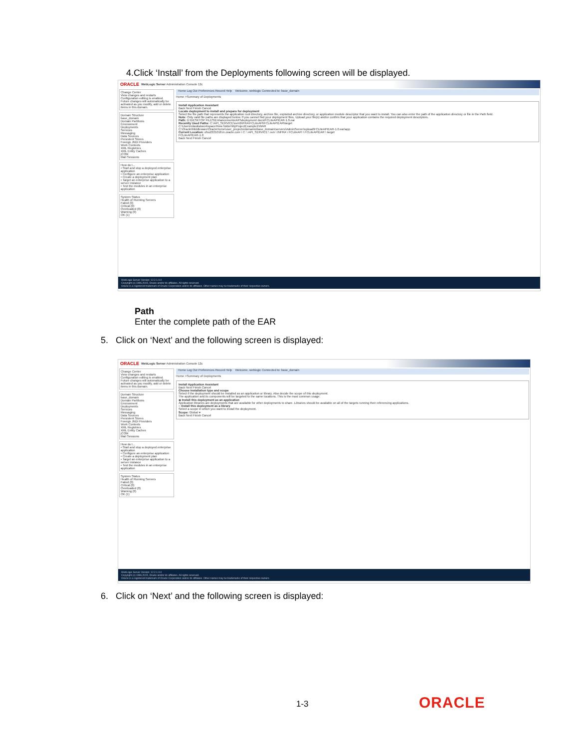4.Click ‘Install’ from the Deployments following screen will be displayed.
ORACLE WebLogic Server Administration Console 12c
Change Center
View changes and restarts
Configuration editing is enabled. Future changes will automatically be activated as you modify, add or delete items in this domain.
Domain Structure
base_domain
Domain Partitions
Environment
Deployments
Services
Messaging
Data Sources
Persistent Stores
Foreign JNDI Providers
Work Contexts
XML Registries
XML Entity Caches
jCOM
Mail Sessions
How do I...
• Start and stop a deployed enterprise application
• Configure an enterprise application
• Create a deployment plan
• Target an enterprise application to a server instance
• Test the modules in an enterprise application
System Status
Health of Running Servers
Failed (0)
Critical (0)
Overloaded (0)
Warning (0)
OK (1)
Home Log Out Preferences Record Help Welcome, weblogic Connected to: base_domain
Home >Summary of Deployments
Install Application Assistant
Back Next Finish Cancel
Locate deployment to install and prepare for deployment
Select the file path that represents the application root directory, archive file, exploded archive directory, or application module descriptor that you want to install. You can also enter the path of the application directory or file in the Path field.
Note: Only valid file paths are displayed below. If you cannot find your deployment files, Upload your file(s) and/or confirm that your application contains the required deployment descriptors.
Path: D:\DESKTOP FILES\Enhancements\API\deployment docs\FCLiteAPIEAR-1.0.ear
Recently Used Paths: C:\API_SERVICE\svn\INFRA\FCLiteAPI\FCLiteAPIEAR\target
C:\Users\rdasika\workspace\New folder\MyProjectExample1\WAR
C:\Oracle\Middleware\OracleHome\user_projects\domains\base_domain\servers\AdminServer\upload\FCLiteAPIEAR-1.0.ear\app
Current Location: ofss2221018.in.oracle.com \ C: \ API_SERVICE \ svn \ INFRA \ FCLiteAPI \ FCLiteAPIEAR \ target
FCLiteAPIEAR-1.0
Back Next Finish Cancel
WebLogic Server Version: 12.2.1.0.0
Copyright (c) 1996,2015, Oracle and/or its affiliates. All rights reserved.
Oracle is a registered trademark of Oracle Corporation and/or its affiliates. Other names may be trademarks of their respective owners.
Path
Enter the complete path of the EAR
5. Click on ‘Next’ and the following screen is displayed:
ORACLE WebLogic Server Administration Console 12c
Change Center
View changes and restarts
Configuration editing is enabled. Future changes will automatically be activated as you modify, add or delete items in this domain.
Domain Structure
base_domain
Domain Partitions
Environment
Deployments
Services
Messaging
Data Sources
Persistent Stores
Foreign JNDI Providers
Work Contexts
XML Registries
XML Entity Caches
jCOM
Mail Sessions
How do I...
• Start and stop a deployed enterprise application
• Configure an enterprise application
• Create a deployment plan
• Target an enterprise application to a server instance
• Test the modules in an enterprise application
System Status
Health of Running Servers
Failed (0)
Critical (0)
Overloaded (0)
Warning (0)
OK (1)
Home Log Out Preferences Record Help Welcome, weblogic Connected to: base_domain
Home >Summary of Deployments
Install Application Assistant
Back Next Finish Cancel
Choose installation type and scope
Select if the deployment should be installed as an application or library. Also decide the scope of this deployment.
The application and its components will be targeted to the same locations. This is the most common usage.
◉ Install this deployment as an application
Application libraries are deployments that are available for other deployments to share. Libraries should be available on all of the targets running their referencing applications.
○ Install this deployment as a library
Select a scope in which you want to install the deployment.
Scope: Global ▾
Back Next Finish Cancel
WebLogic Server Version: 12.2.1.0.0
Copyright (c) 1996,2015, Oracle and/or its affiliates. All rights reserved.
Oracle is a registered trademark of Oracle Corporation and/or its affiliates. Other names may be trademarks of their respective owners.
6. Click on ‘Next’ and the following screen is displayed:
1-3 ORACLE